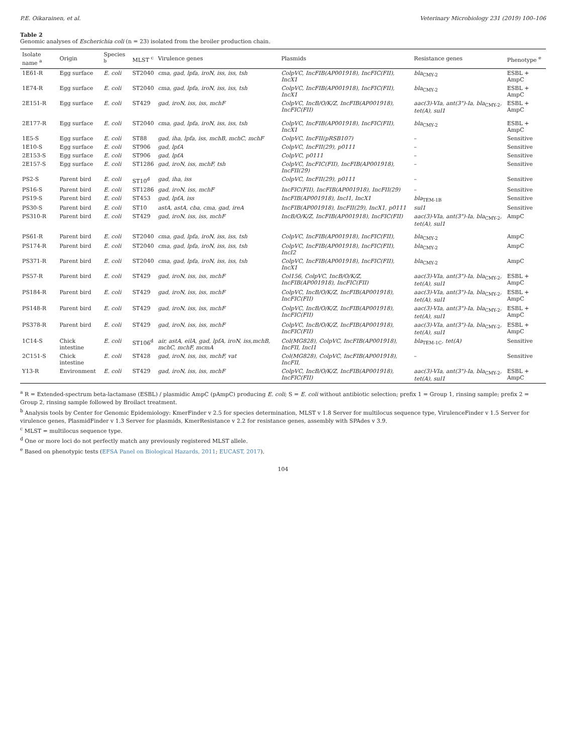P.E. Oikarainen, et al. Veterinary Microbiology 231 (2019) 100–106
Table 2
Genomic analyses of Escherichia coli (n = 23) isolated from the broiler production chain.
| Isolate name <sup>a</sup> | Origin | Species <sup>b</sup> | MLST <sup>c</sup> | Virulence genes | Plasmids | Resistance genes | Phenotype <sup>e</sup> |
| --- | --- | --- | --- | --- | --- | --- | --- |
| 1E61-R | Egg surface | E. coli | ST2040 | cma, gad, lpfa, iroN, iss, iss, tsh | ColpVC, IncFIB(AP001918), IncFIC(FII), IncX1 | bla<sub>CMY-2</sub> | ESBL + AmpC |
| 1E74-R | Egg surface | E. coli | ST2040 | cma, gad, lpfa, iroN, iss, iss, tsh | ColpVC, IncFIB(AP001918), IncFIC(FII), IncX1 | bla<sub>CMY-2</sub> | ESBL + AmpC |
| 2E151-R | Egg surface | E. coli | ST429 | gad, iroN, iss, iss, mchF | ColpVC, IncB/O/K/Z, IncFIB(AP001918), IncFIC(FII) | aac(3)-VIa, ant(3")-Ia, bla<sub>CMY-2</sub> , tet(A), sul1 | ESBL + AmpC |
| 2E177-R | Egg surface | E. coli | ST2040 | cma, gad, lpfa, iroN, iss, iss, tsh | ColpVC, IncFIB(AP001918), IncFIC(FII), IncX1 | bla<sub>CMY-2</sub> | ESBL + AmpC |
| 1E5-S | Egg surface | E. coli | ST88 | gad, iha, lpfa, iss, mchB, mchC, mchF | ColpVC, IncFII(pRSB107) | – | Sensitive |
| 1E10-S | Egg surface | E. coli | ST906 | gad, lpfA | ColpVC, IncFII(29), p0111 | – | Sensitive |
| 2E153-S | Egg surface | E. coli | ST906 | gad, lpfA | ColpVC, p0111 | – | Sensitive |
| 2E157-S | Egg surface | E. coli | ST1286 | gad, iroN, iss, mchF, tsh | ColpVC, IncFIC(FII), IncFIB(AP001918), IncFII(29) | – | Sensitive |
| PS2-S | Parent bird | E. coli | ST10<sup>d</sup> | gad, iha, iss | ColpVC, IncFII(29), p0111 | – | Sensitive |
| PS16-S | Parent bird | E. coli | ST1286 | gad, iroN, iss, mchF | IncFIC(FII), IncFIB(AP001918), IncFII(29) | – | Sensitive |
| PS19-S | Parent bird | E. coli | ST453 | gad, lpfA, iss | IncFIB(AP001918), IncI1, IncX1 | bla<sub>TEM-1B</sub> | Sensitive |
| PS30-S | Parent bird | E. coli | ST10 | astA, astA, cba, cma, gad, ireA | IncFIB(AP001918), IncFII(29), IncX1, p0111 | sul1 | Sensitive |
| PS310-R | Parent bird | E. coli | ST429 | gad, iroN, iss, iss, mchF | IncB/O/K/Z, IncFIB(AP001918), IncFIC(FII) | aac(3)-VIa, ant(3")-Ia, bla<sub>CMY-2</sub> , tet(A), sul1 | AmpC |
| PS61-R | Parent bird | E. coli | ST2040 | cma, gad, lpfa, iroN, iss, iss, tsh | ColpVC, IncFIB(AP001918), IncFIC(FII), | bla<sub>CMY-2</sub> | AmpC |
| PS174-R | Parent bird | E. coli | ST2040 | cma, gad, lpfa, iroN, iss, iss, tsh | ColpVC, IncFIB(AP001918), IncFIC(FII), IncI2 | bla<sub>CMY-2</sub> | AmpC |
| PS371-R | Parent bird | E. coli | ST2040 | cma, gad, lpfa, iroN, iss, iss, tsh | ColpVC, IncFIB(AP001918), IncFIC(FII), IncX1 | bla<sub>CMY-2</sub> | AmpC |
| PS57-R | Parent bird | E. coli | ST429 | gad, iroN, iss, iss, mchF | Col156, ColpVC, IncB/O/K/Z, IncFIB(AP001918), IncFIC(FII) | aac(3)-VIa, ant(3")-Ia, bla<sub>CMY-2</sub> , tet(A), sul1 | ESBL + AmpC |
| PS184-R | Parent bird | E. coli | ST429 | gad, iroN, iss, iss, mchF | ColpVC, IncB/O/K/Z, IncFIB(AP001918), IncFIC(FII) | aac(3)-VIa, ant(3")-Ia, bla<sub>CMY-2</sub> , tet(A), sul1 | ESBL + AmpC |
| PS148-R | Parent bird | E. coli | ST429 | gad, iroN, iss, iss, mchF | ColpVC, IncB/O/K/Z, IncFIB(AP001918), IncFIC(FII) | aac(3)-VIa, ant(3")-Ia, bla<sub>CMY-2</sub> , tet(A), sul1 | ESBL + AmpC |
| PS378-R | Parent bird | E. coli | ST429 | gad, iroN, iss, iss, mchF | ColpVC, IncB/O/K/Z, IncFIB(AP001918), IncFIC(FII) | aac(3)-VIa, ant(3")-Ia, bla<sub>CMY-2</sub> , tet(A), sul1 | ESBL + AmpC |
| 1C14-S | Chick intestine | E. coli | ST106<sup>d</sup> | air, astA, eilA, gad, lpfA, iroN, iss,mchB, mchC, mchF, mcmA | Col(MG828), ColpVC, IncFIB(AP001918), IncFII, IncI1 | bla<sub>TEM-1C</sub> , tet(A) | Sensitive |
| 2C151-S | Chick intestine | E. coli | ST428 | gad, iroN, iss, iss, mchF, vat | Col(MG828), ColpVC, IncFIB(AP001918), IncFII, | – | Sensitive |
| Y13-R | Environment | E. coli | ST429 | gad, iroN, iss, iss, mchF | ColpVC, IncB/O/K/Z, IncFIB(AP001918), IncFIC(FII) | aac(3)-VIa, ant(3")-Ia, bla<sub>CMY-2</sub> , tet(A), sul1 | ESBL + AmpC |
<sup>a</sup> R = Extended-spectrum beta-lactamase (ESBL) / plasmidic AmpC (pAmpC) producing E. coli; S = E. coli without antibiotic selection; prefix 1 = Group 1, rinsing sample; prefix 2 = Group 2, rinsing sample followed by Broilact treatment.
<sup>b</sup> Analysis tools by Center for Genomic Epidemiology: KmerFinder v 2.5 for species determination, MLST v 1.8 Server for multilocus sequence type, VirulenceFinder v 1.5 Server for virulence genes, PlasmidFinder v 1.3 Server for plasmids, KmerResistance v 2.2 for resistance genes, assembly with SPAdes v 3.9.
<sup>c</sup> MLST = multilocus sequence type.
<sup>d</sup> One or more loci do not perfectly match any previously registered MLST allele.
<sup>e</sup> Based on phenotypic tests (EFSA Panel on Biological Hazards, 2011; EUCAST, 2017).
104